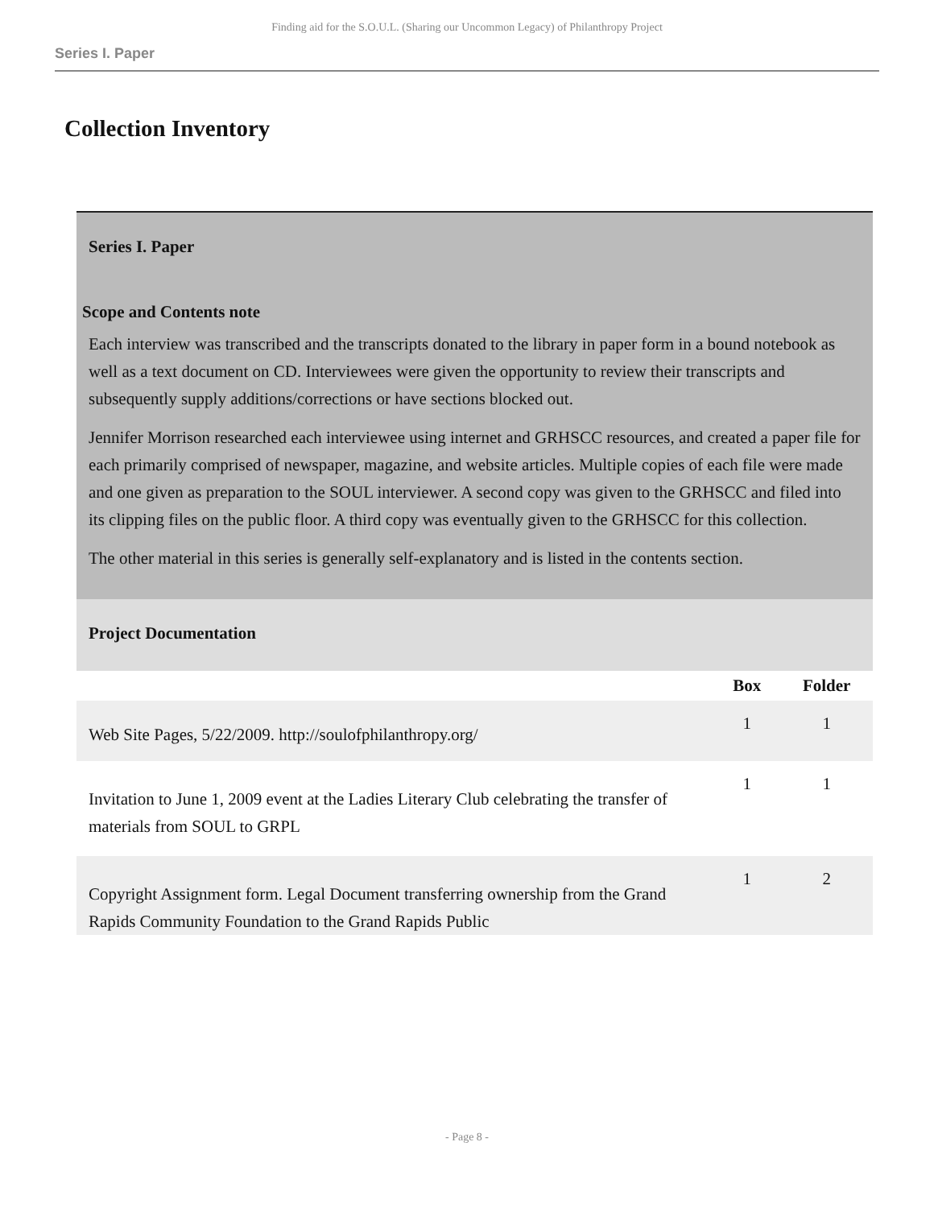Finding aid for the S.O.U.L. (Sharing our Uncommon Legacy) of Philanthropy Project
Series I. Paper
Collection Inventory
| Series I. Paper Scope and Contents note Each interview was transcribed and the transcripts donated to the library in paper form in a bound notebook as well as a text document on CD. Interviewees were given the opportunity to review their transcripts and subsequently supply additions/corrections or have sections blocked out. Jennifer Morrison researched each interviewee using internet and GRHSCC resources, and created a paper file for each primarily comprised of newspaper, magazine, and website articles. Multiple copies of each file were made and one given as preparation to the SOUL interviewer. A second copy was given to the GRHSCC and filed into its clipping files on the public floor. A third copy was eventually given to the GRHSCC for this collection. The other material in this series is generally self-explanatory and is listed in the contents section. | | |
| Project Documentation | | |
| | Box | Folder |
| Web Site Pages, 5/22/2009. http://soulofphilanthropy.org/ | 1 | 1 |
| Invitation to June 1, 2009 event at the Ladies Literary Club celebrating the transfer of materials from SOUL to GRPL | 1 | 1 |
| Copyright Assignment form. Legal Document transferring ownership from the Grand Rapids Community Foundation to the Grand Rapids Public | 1 | 2 |
- Page 8 -